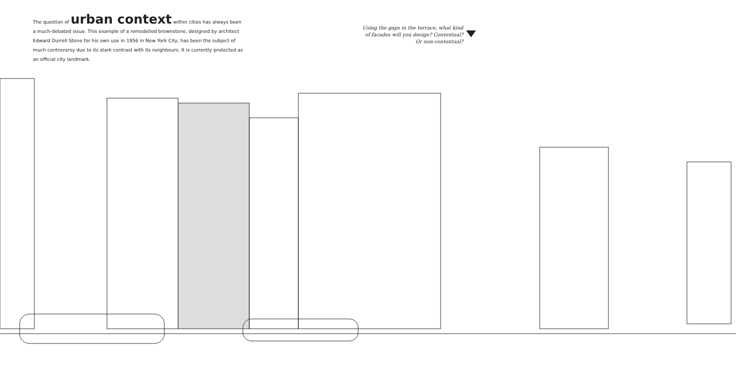The question of urban context within cities has always been a much-debated issue. This example of a remodelled brownstone, designed by architect Edward Durrell Stone for his own use in 1956 in New York City, has been the subject of much controversy due to its stark contrast with its neighbours. It is currently protected as an official city landmark.
Using the gaps in the terrace, what kind
of facades will you design? Contextual?
Or non-contextual?